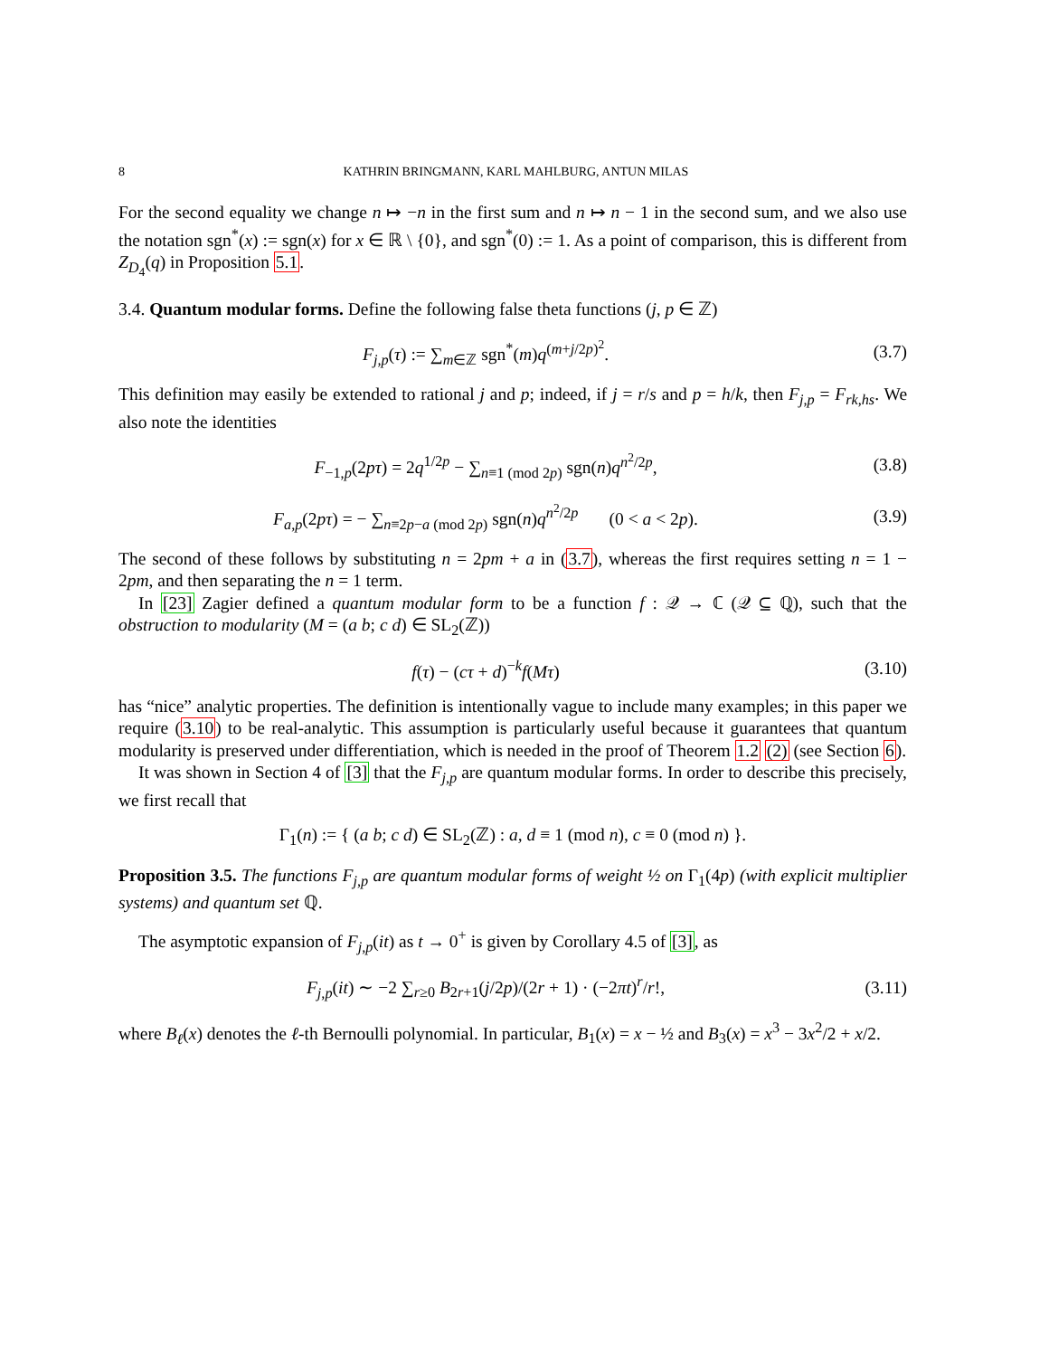8 KATHRIN BRINGMANN, KARL MAHLBURG, ANTUN MILAS
For the second equality we change n ↦ −n in the first sum and n ↦ n − 1 in the second sum, and we also use the notation sgn<sup>*</sup>(x) := sgn(x) for x ∈ ℝ \ {0}, and sgn<sup>*</sup>(0) := 1. As a point of comparison, this is different from Z<sub>D<sub>4</sub></sub>(q) in Proposition 5.1.
3.4. Quantum modular forms. Define the following false theta functions (j, p ∈ ℤ)
F<sub>j,p</sub>(τ) := ∑<sub>m∈ℤ</sub> sgn<sup>*</sup>(m)q<sup>(m+j/2p)<sup>2</sup></sup>.
(3.7)
This definition may easily be extended to rational j and p; indeed, if j = r/s and p = h/k, then F<sub>j,p</sub> = F<sub>rk,hs</sub>. We also note the identities
F<sub>−1,p</sub>(2pτ) = 2q<sup>1/2p</sup> − ∑<sub>n≡1 (mod 2p)</sub> sgn(n)q<sup>n<sup>2</sup>/2p</sup>,
(3.8)
F<sub>a,p</sub>(2pτ) = − ∑<sub>n≡2p−a (mod 2p)</sub> sgn(n)q<sup>n<sup>2</sup>/2p</sup> (0 < a < 2p).
(3.9)
The second of these follows by substituting n = 2pm + a in (3.7), whereas the first requires setting n = 1 − 2pm, and then separating the n = 1 term.
In [23] Zagier defined a quantum modular form to be a function f : 𝒬 → ℂ (𝒬 ⊆ ℚ), such that the obstruction to modularity (M = (a b; c d) ∈ SL<sub>2</sub>(ℤ))
f(τ) − (cτ + d)<sup>−k</sup>f(Mτ)
(3.10)
has “nice” analytic properties. The definition is intentionally vague to include many examples; in this paper we require (3.10) to be real-analytic. This assumption is particularly useful because it guarantees that quantum modularity is preserved under differentiation, which is needed in the proof of Theorem 1.2 (2) (see Section 6).
It was shown in Section 4 of [3] that the F<sub>j,p</sub> are quantum modular forms. In order to describe this precisely, we first recall that
Γ<sub>1</sub>(n) := { (a b; c d) ∈ SL<sub>2</sub>(ℤ) : a, d ≡ 1 (mod n), c ≡ 0 (mod n) }.
Proposition 3.5. The functions F<sub>j,p</sub> are quantum modular forms of weight ½ on Γ<sub>1</sub>(4p) (with explicit multiplier systems) and quantum set ℚ.
The asymptotic expansion of F<sub>j,p</sub>(it) as t → 0<sup>+</sup> is given by Corollary 4.5 of [3], as
F<sub>j,p</sub>(it) ∼ −2 ∑<sub>r≥0</sub> B<sub>2r+1</sub>(j/2p)/(2r + 1) · (−2πt)<sup>r</sup>/r!,
(3.11)
where B<sub>ℓ</sub>(x) denotes the ℓ-th Bernoulli polynomial. In particular, B<sub>1</sub>(x) = x − ½ and B<sub>3</sub>(x) = x<sup>3</sup> − 3x<sup>2</sup>/2 + x/2.